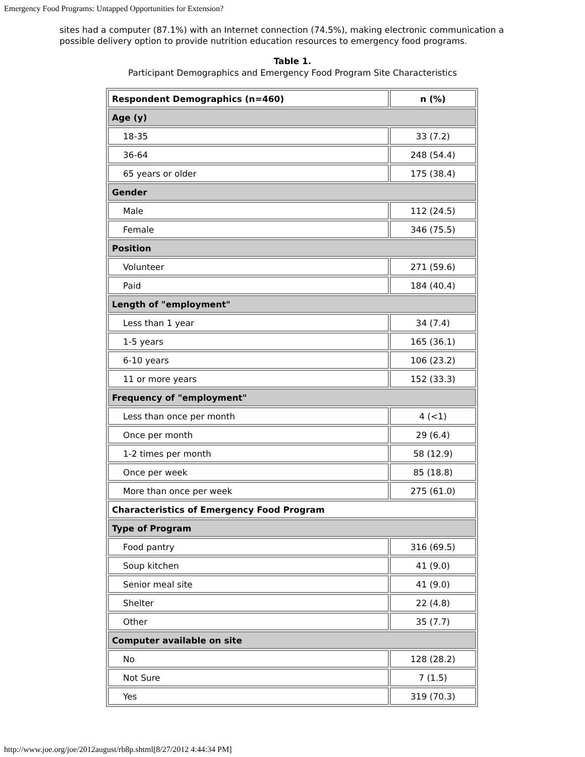Emergency Food Programs: Untapped Opportunities for Extension?
sites had a computer (87.1%) with an Internet connection (74.5%), making electronic communication a possible delivery option to provide nutrition education resources to emergency food programs.
Table 1.
Participant Demographics and Emergency Food Program Site Characteristics
| Respondent Demographics (n=460) | n (%) |
| --- | --- |
| Age (y) | |
| 18-35 | 33 (7.2) |
| 36-64 | 248 (54.4) |
| 65 years or older | 175 (38.4) |
| Gender | |
| Male | 112 (24.5) |
| Female | 346 (75.5) |
| Position | |
| Volunteer | 271 (59.6) |
| Paid | 184 (40.4) |
| Length of "employment" | |
| Less than 1 year | 34 (7.4) |
| 1-5 years | 165 (36.1) |
| 6-10 years | 106 (23.2) |
| 11 or more years | 152 (33.3) |
| Frequency of "employment" | |
| Less than once per month | 4 (<1) |
| Once per month | 29 (6.4) |
| 1-2 times per month | 58 (12.9) |
| Once per week | 85 (18.8) |
| More than once per week | 275 (61.0) |
| Characteristics of Emergency Food Program | |
| Type of Program | |
| Food pantry | 316 (69.5) |
| Soup kitchen | 41 (9.0) |
| Senior meal site | 41 (9.0) |
| Shelter | 22 (4.8) |
| Other | 35 (7.7) |
| Computer available on site | |
| No | 128 (28.2) |
| Not Sure | 7 (1.5) |
| Yes | 319 (70.3) |
http://www.joe.org/joe/2012august/rb8p.shtml[8/27/2012 4:44:34 PM]